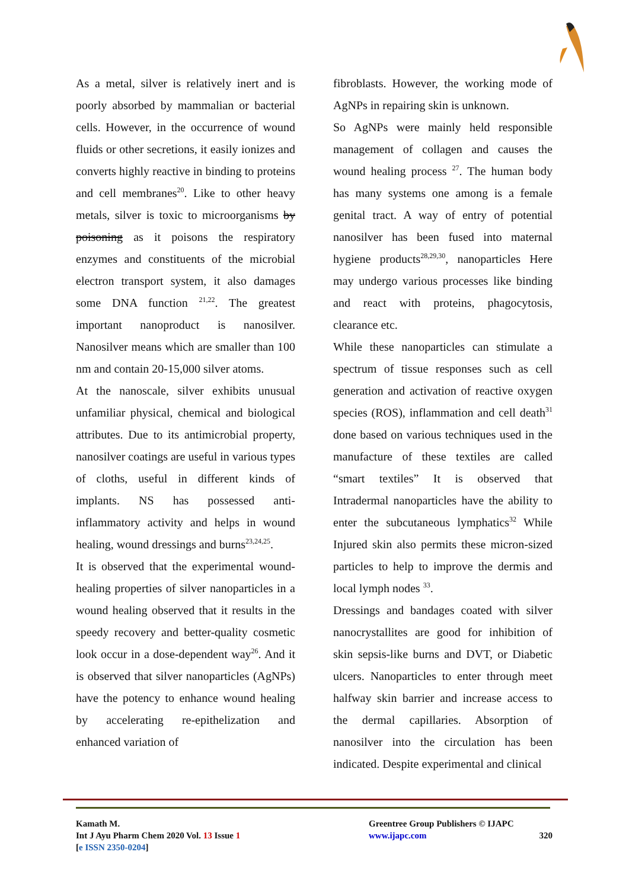As a metal, silver is relatively inert and is poorly absorbed by mammalian or bacterial cells. However, in the occurrence of wound fluids or other secretions, it easily ionizes and converts highly reactive in binding to proteins and cell membranes<sup>20</sup>. Like to other heavy metals, silver is toxic to microorganisms by poisoning as it poisons the respiratory enzymes and constituents of the microbial electron transport system, it also damages some DNA function <sup>21,22</sup>. The greatest important nanoproduct is nanosilver. Nanosilver means which are smaller than 100 nm and contain 20-15,000 silver atoms.
At the nanoscale, silver exhibits unusual unfamiliar physical, chemical and biological attributes. Due to its antimicrobial property, nanosilver coatings are useful in various types of cloths, useful in different kinds of implants. NS has possessed anti-inflammatory activity and helps in wound healing, wound dressings and burns<sup>23,24,25</sup>.
It is observed that the experimental wound-healing properties of silver nanoparticles in a wound healing observed that it results in the speedy recovery and better-quality cosmetic look occur in a dose-dependent way<sup>26</sup>. And it is observed that silver nanoparticles (AgNPs) have the potency to enhance wound healing by accelerating re-epithelization and enhanced variation of
fibroblasts. However, the working mode of AgNPs in repairing skin is unknown.
So AgNPs were mainly held responsible management of collagen and causes the wound healing process <sup>27</sup>. The human body has many systems one among is a female genital tract. A way of entry of potential nanosilver has been fused into maternal hygiene products<sup>28,29,30</sup>, nanoparticles Here may undergo various processes like binding and react with proteins, phagocytosis, clearance etc.
While these nanoparticles can stimulate a spectrum of tissue responses such as cell generation and activation of reactive oxygen species (ROS), inflammation and cell death<sup>31</sup> done based on various techniques used in the manufacture of these textiles are called “smart textiles” It is observed that Intradermal nanoparticles have the ability to enter the subcutaneous lymphatics<sup>32</sup> While Injured skin also permits these micron-sized particles to help to improve the dermis and local lymph nodes <sup>33</sup>.
Dressings and bandages coated with silver nanocrystallites are good for inhibition of skin sepsis-like burns and DVT, or Diabetic ulcers. Nanoparticles to enter through meet halfway skin barrier and increase access to the dermal capillaries. Absorption of nanosilver into the circulation has been indicated. Despite experimental and clinical
Kamath M.
Int J Ayu Pharm Chem 2020 Vol. 13 Issue 1
[e ISSN 2350-0204]
Greentree Group Publishers © IJAPC
www.ijapc.com 320